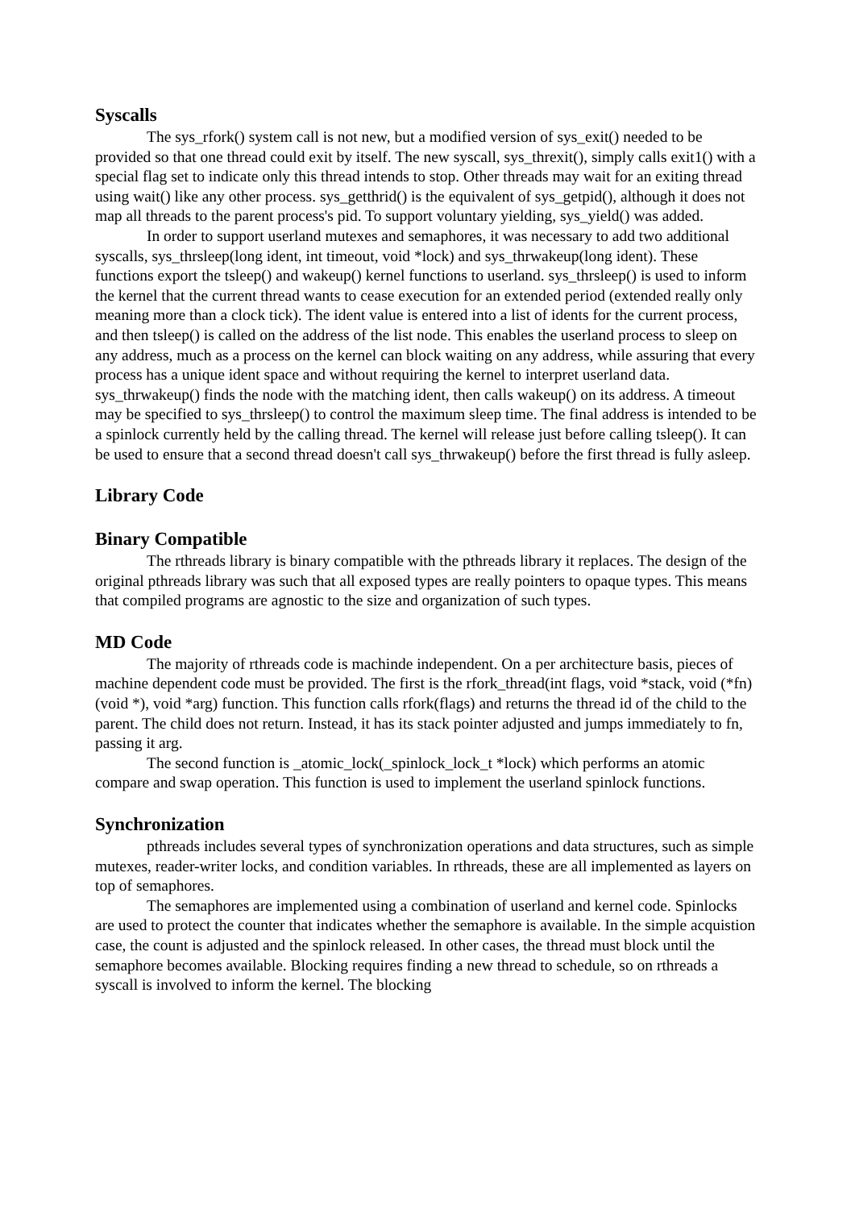Syscalls
The sys_rfork() system call is not new, but a modified version of sys_exit() needed to be provided so that one thread could exit by itself. The new syscall, sys_threxit(), simply calls exit1() with a special flag set to indicate only this thread intends to stop. Other threads may wait for an exiting thread using wait() like any other process. sys_getthrid() is the equivalent of sys_getpid(), although it does not map all threads to the parent process's pid. To support voluntary yielding, sys_yield() was added.
In order to support userland mutexes and semaphores, it was necessary to add two additional syscalls, sys_thrsleep(long ident, int timeout, void *lock) and sys_thrwakeup(long ident). These functions export the tsleep() and wakeup() kernel functions to userland. sys_thrsleep() is used to inform the kernel that the current thread wants to cease execution for an extended period (extended really only meaning more than a clock tick). The ident value is entered into a list of idents for the current process, and then tsleep() is called on the address of the list node. This enables the userland process to sleep on any address, much as a process on the kernel can block waiting on any address, while assuring that every process has a unique ident space and without requiring the kernel to interpret userland data. sys_thrwakeup() finds the node with the matching ident, then calls wakeup() on its address. A timeout may be specified to sys_thrsleep() to control the maximum sleep time. The final address is intended to be a spinlock currently held by the calling thread. The kernel will release just before calling tsleep(). It can be used to ensure that a second thread doesn't call sys_thrwakeup() before the first thread is fully asleep.
Library Code
Binary Compatible
The rthreads library is binary compatible with the pthreads library it replaces. The design of the original pthreads library was such that all exposed types are really pointers to opaque types. This means that compiled programs are agnostic to the size and organization of such types.
MD Code
The majority of rthreads code is machinde independent. On a per architecture basis, pieces of machine dependent code must be provided. The first is the rfork_thread(int flags, void *stack, void (*fn)(void *), void *arg) function. This function calls rfork(flags) and returns the thread id of the child to the parent. The child does not return. Instead, it has its stack pointer adjusted and jumps immediately to fn, passing it arg.
The second function is _atomic_lock(_spinlock_lock_t *lock) which performs an atomic compare and swap operation. This function is used to implement the userland spinlock functions.
Synchronization
pthreads includes several types of synchronization operations and data structures, such as simple mutexes, reader-writer locks, and condition variables. In rthreads, these are all implemented as layers on top of semaphores.
The semaphores are implemented using a combination of userland and kernel code. Spinlocks are used to protect the counter that indicates whether the semaphore is available. In the simple acquistion case, the count is adjusted and the spinlock released. In other cases, the thread must block until the semaphore becomes available. Blocking requires finding a new thread to schedule, so on rthreads a syscall is involved to inform the kernel. The blocking